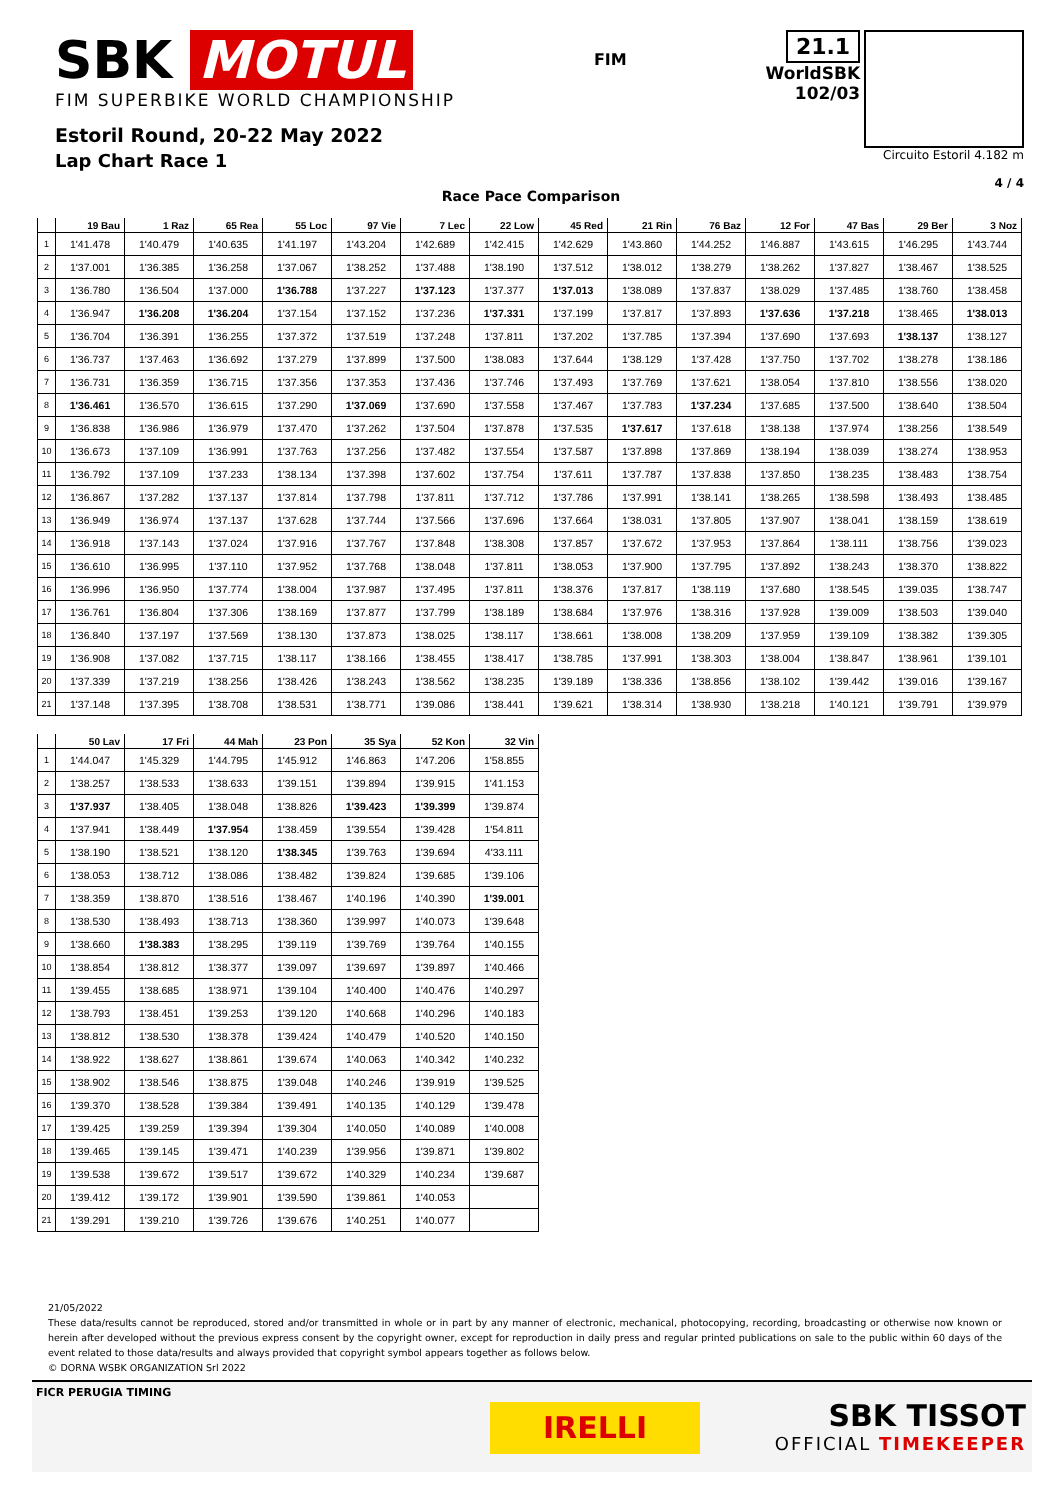SBK MOTUL
FIM SUPERBIKE WORLD CHAMPIONSHIP
Estoril Round, 20-22 May 2022
Lap Chart Race 1
FIM
21.1
WorldSBK
102/03
Circuito Estoril 4.182 m
4 / 4
Race Pace Comparison
| | 19 Bau | 1 Raz | 65 Rea | 55 Loc | 97 Vie | 7 Lec | 22 Low | 45 Red | 21 Rin | 76 Baz | 12 For | 47 Bas | 29 Ber | 3 Noz |
| --- | --- | --- | --- | --- | --- | --- | --- | --- | --- | --- | --- | --- | --- | --- |
| 1 | 1'41.478 | 1'40.479 | 1'40.635 | 1'41.197 | 1'43.204 | 1'42.689 | 1'42.415 | 1'42.629 | 1'43.860 | 1'44.252 | 1'46.887 | 1'43.615 | 1'46.295 | 1'43.744 |
| 2 | 1'37.001 | 1'36.385 | 1'36.258 | 1'37.067 | 1'38.252 | 1'37.488 | 1'38.190 | 1'37.512 | 1'38.012 | 1'38.279 | 1'38.262 | 1'37.827 | 1'38.467 | 1'38.525 |
| 3 | 1'36.780 | 1'36.504 | 1'37.000 | 1'36.788 | 1'37.227 | 1'37.123 | 1'37.377 | 1'37.013 | 1'38.089 | 1'37.837 | 1'38.029 | 1'37.485 | 1'38.760 | 1'38.458 |
| 4 | 1'36.947 | 1'36.208 | 1'36.204 | 1'37.154 | 1'37.152 | 1'37.236 | 1'37.331 | 1'37.199 | 1'37.817 | 1'37.893 | 1'37.636 | 1'37.218 | 1'38.465 | 1'38.013 |
| 5 | 1'36.704 | 1'36.391 | 1'36.255 | 1'37.372 | 1'37.519 | 1'37.248 | 1'37.811 | 1'37.202 | 1'37.785 | 1'37.394 | 1'37.690 | 1'37.693 | 1'38.137 | 1'38.127 |
| 6 | 1'36.737 | 1'37.463 | 1'36.692 | 1'37.279 | 1'37.899 | 1'37.500 | 1'38.083 | 1'37.644 | 1'38.129 | 1'37.428 | 1'37.750 | 1'37.702 | 1'38.278 | 1'38.186 |
| 7 | 1'36.731 | 1'36.359 | 1'36.715 | 1'37.356 | 1'37.353 | 1'37.436 | 1'37.746 | 1'37.493 | 1'37.769 | 1'37.621 | 1'38.054 | 1'37.810 | 1'38.556 | 1'38.020 |
| 8 | 1'36.461 | 1'36.570 | 1'36.615 | 1'37.290 | 1'37.069 | 1'37.690 | 1'37.558 | 1'37.467 | 1'37.783 | 1'37.234 | 1'37.685 | 1'37.500 | 1'38.640 | 1'38.504 |
| 9 | 1'36.838 | 1'36.986 | 1'36.979 | 1'37.470 | 1'37.262 | 1'37.504 | 1'37.878 | 1'37.535 | 1'37.617 | 1'37.618 | 1'38.138 | 1'37.974 | 1'38.256 | 1'38.549 |
| 10 | 1'36.673 | 1'37.109 | 1'36.991 | 1'37.763 | 1'37.256 | 1'37.482 | 1'37.554 | 1'37.587 | 1'37.898 | 1'37.869 | 1'38.194 | 1'38.039 | 1'38.274 | 1'38.953 |
| 11 | 1'36.792 | 1'37.109 | 1'37.233 | 1'38.134 | 1'37.398 | 1'37.602 | 1'37.754 | 1'37.611 | 1'37.787 | 1'37.838 | 1'37.850 | 1'38.235 | 1'38.483 | 1'38.754 |
| 12 | 1'36.867 | 1'37.282 | 1'37.137 | 1'37.814 | 1'37.798 | 1'37.811 | 1'37.712 | 1'37.786 | 1'37.991 | 1'38.141 | 1'38.265 | 1'38.598 | 1'38.493 | 1'38.485 |
| 13 | 1'36.949 | 1'36.974 | 1'37.137 | 1'37.628 | 1'37.744 | 1'37.566 | 1'37.696 | 1'37.664 | 1'38.031 | 1'37.805 | 1'37.907 | 1'38.041 | 1'38.159 | 1'38.619 |
| 14 | 1'36.918 | 1'37.143 | 1'37.024 | 1'37.916 | 1'37.767 | 1'37.848 | 1'38.308 | 1'37.857 | 1'37.672 | 1'37.953 | 1'37.864 | 1'38.111 | 1'38.756 | 1'39.023 |
| 15 | 1'36.610 | 1'36.995 | 1'37.110 | 1'37.952 | 1'37.768 | 1'38.048 | 1'37.811 | 1'38.053 | 1'37.900 | 1'37.795 | 1'37.892 | 1'38.243 | 1'38.370 | 1'38.822 |
| 16 | 1'36.996 | 1'36.950 | 1'37.774 | 1'38.004 | 1'37.987 | 1'37.495 | 1'37.811 | 1'38.376 | 1'37.817 | 1'38.119 | 1'37.680 | 1'38.545 | 1'39.035 | 1'38.747 |
| 17 | 1'36.761 | 1'36.804 | 1'37.306 | 1'38.169 | 1'37.877 | 1'37.799 | 1'38.189 | 1'38.684 | 1'37.976 | 1'38.316 | 1'37.928 | 1'39.009 | 1'38.503 | 1'39.040 |
| 18 | 1'36.840 | 1'37.197 | 1'37.569 | 1'38.130 | 1'37.873 | 1'38.025 | 1'38.117 | 1'38.661 | 1'38.008 | 1'38.209 | 1'37.959 | 1'39.109 | 1'38.382 | 1'39.305 |
| 19 | 1'36.908 | 1'37.082 | 1'37.715 | 1'38.117 | 1'38.166 | 1'38.455 | 1'38.417 | 1'38.785 | 1'37.991 | 1'38.303 | 1'38.004 | 1'38.847 | 1'38.961 | 1'39.101 |
| 20 | 1'37.339 | 1'37.219 | 1'38.256 | 1'38.426 | 1'38.243 | 1'38.562 | 1'38.235 | 1'39.189 | 1'38.336 | 1'38.856 | 1'38.102 | 1'39.442 | 1'39.016 | 1'39.167 |
| 21 | 1'37.148 | 1'37.395 | 1'38.708 | 1'38.531 | 1'38.771 | 1'39.086 | 1'38.441 | 1'39.621 | 1'38.314 | 1'38.930 | 1'38.218 | 1'40.121 | 1'39.791 | 1'39.979 |
| | 50 Lav | 17 Fri | 44 Mah | 23 Pon | 35 Sya | 52 Kon | 32 Vin |
| --- | --- | --- | --- | --- | --- | --- | --- |
| 1 | 1'44.047 | 1'45.329 | 1'44.795 | 1'45.912 | 1'46.863 | 1'47.206 | 1'58.855 |
| 2 | 1'38.257 | 1'38.533 | 1'38.633 | 1'39.151 | 1'39.894 | 1'39.915 | 1'41.153 |
| 3 | 1'37.937 | 1'38.405 | 1'38.048 | 1'38.826 | 1'39.423 | 1'39.399 | 1'39.874 |
| 4 | 1'37.941 | 1'38.449 | 1'37.954 | 1'38.459 | 1'39.554 | 1'39.428 | 1'54.811 |
| 5 | 1'38.190 | 1'38.521 | 1'38.120 | 1'38.345 | 1'39.763 | 1'39.694 | 4'33.111 |
| 6 | 1'38.053 | 1'38.712 | 1'38.086 | 1'38.482 | 1'39.824 | 1'39.685 | 1'39.106 |
| 7 | 1'38.359 | 1'38.870 | 1'38.516 | 1'38.467 | 1'40.196 | 1'40.390 | 1'39.001 |
| 8 | 1'38.530 | 1'38.493 | 1'38.713 | 1'38.360 | 1'39.997 | 1'40.073 | 1'39.648 |
| 9 | 1'38.660 | 1'38.383 | 1'38.295 | 1'39.119 | 1'39.769 | 1'39.764 | 1'40.155 |
| 10 | 1'38.854 | 1'38.812 | 1'38.377 | 1'39.097 | 1'39.697 | 1'39.897 | 1'40.466 |
| 11 | 1'39.455 | 1'38.685 | 1'38.971 | 1'39.104 | 1'40.400 | 1'40.476 | 1'40.297 |
| 12 | 1'38.793 | 1'38.451 | 1'39.253 | 1'39.120 | 1'40.668 | 1'40.296 | 1'40.183 |
| 13 | 1'38.812 | 1'38.530 | 1'38.378 | 1'39.424 | 1'40.479 | 1'40.520 | 1'40.150 |
| 14 | 1'38.922 | 1'38.627 | 1'38.861 | 1'39.674 | 1'40.063 | 1'40.342 | 1'40.232 |
| 15 | 1'38.902 | 1'38.546 | 1'38.875 | 1'39.048 | 1'40.246 | 1'39.919 | 1'39.525 |
| 16 | 1'39.370 | 1'38.528 | 1'39.384 | 1'39.491 | 1'40.135 | 1'40.129 | 1'39.478 |
| 17 | 1'39.425 | 1'39.259 | 1'39.394 | 1'39.304 | 1'40.050 | 1'40.089 | 1'40.008 |
| 18 | 1'39.465 | 1'39.145 | 1'39.471 | 1'40.239 | 1'39.956 | 1'39.871 | 1'39.802 |
| 19 | 1'39.538 | 1'39.672 | 1'39.517 | 1'39.672 | 1'40.329 | 1'40.234 | 1'39.687 |
| 20 | 1'39.412 | 1'39.172 | 1'39.901 | 1'39.590 | 1'39.861 | 1'40.053 | |
| 21 | 1'39.291 | 1'39.210 | 1'39.726 | 1'39.676 | 1'40.251 | 1'40.077 | |
21/05/2022
These data/results cannot be reproduced, stored and/or transmitted in whole or in part by any manner of electronic, mechanical, photocopying, recording, broadcasting or otherwise now known or herein after developed without the previous express consent by the copyright owner, except for reproduction in daily press and regular printed publications on sale to the public within 60 days of the event related to those data/results and always provided that copyright symbol appears together as follows below.
© DORNA WSBK ORGANIZATION Srl 2022
FICR PERUGIA TIMING
IRELLI
SBK TISSOT
OFFICIAL TIMEKEEPER